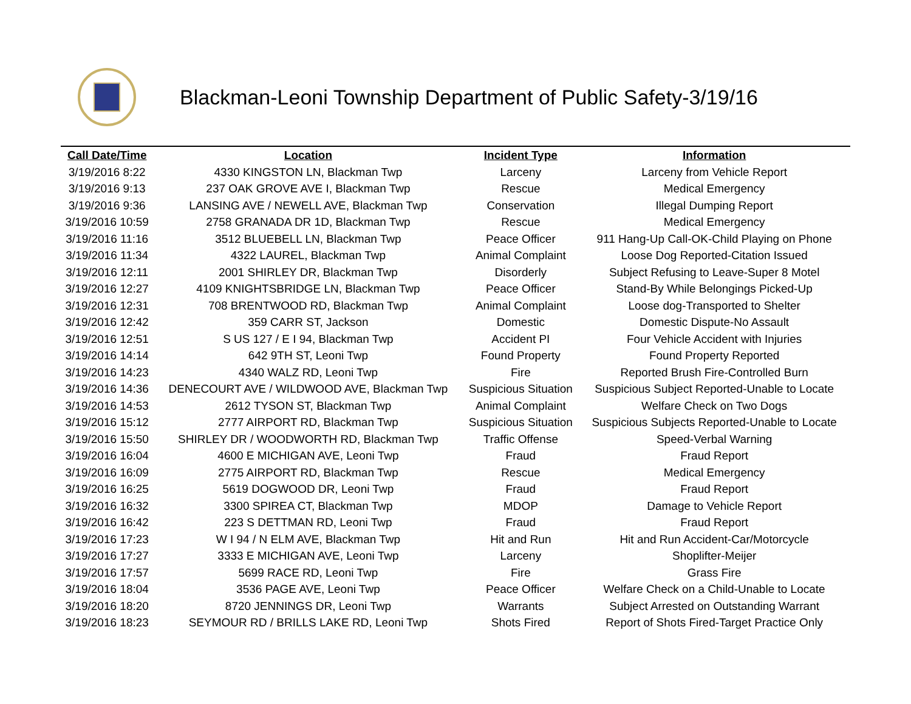Blackman-Leoni Township Department of Public Safety-3/19/16
| Call Date/Time | Location | Incident Type | Information |
| --- | --- | --- | --- |
| 3/19/2016 8:22 | 4330 KINGSTON LN, Blackman Twp | Larceny | Larceny from Vehicle Report |
| 3/19/2016 9:13 | 237 OAK GROVE AVE I, Blackman Twp | Rescue | Medical Emergency |
| 3/19/2016 9:36 | LANSING AVE / NEWELL AVE, Blackman Twp | Conservation | Illegal Dumping Report |
| 3/19/2016 10:59 | 2758 GRANADA DR 1D, Blackman Twp | Rescue | Medical Emergency |
| 3/19/2016 11:16 | 3512 BLUEBELL LN, Blackman Twp | Peace Officer | 911 Hang-Up Call-OK-Child Playing on Phone |
| 3/19/2016 11:34 | 4322 LAUREL, Blackman Twp | Animal Complaint | Loose Dog Reported-Citation Issued |
| 3/19/2016 12:11 | 2001 SHIRLEY DR, Blackman Twp | Disorderly | Subject Refusing to Leave-Super 8 Motel |
| 3/19/2016 12:27 | 4109 KNIGHTSBRIDGE LN, Blackman Twp | Peace Officer | Stand-By While Belongings Picked-Up |
| 3/19/2016 12:31 | 708 BRENTWOOD RD, Blackman Twp | Animal Complaint | Loose dog-Transported to Shelter |
| 3/19/2016 12:42 | 359 CARR ST, Jackson | Domestic | Domestic Dispute-No Assault |
| 3/19/2016 12:51 | S US 127 / E I 94, Blackman Twp | Accident PI | Four Vehicle Accident with Injuries |
| 3/19/2016 14:14 | 642 9TH ST, Leoni Twp | Found Property | Found Property Reported |
| 3/19/2016 14:23 | 4340 WALZ RD, Leoni Twp | Fire | Reported Brush Fire-Controlled Burn |
| 3/19/2016 14:36 | DENECOURT AVE / WILDWOOD AVE, Blackman Twp | Suspicious Situation | Suspicious Subject Reported-Unable to Locate |
| 3/19/2016 14:53 | 2612 TYSON ST, Blackman Twp | Animal Complaint | Welfare Check on Two Dogs |
| 3/19/2016 15:12 | 2777 AIRPORT RD, Blackman Twp | Suspicious Situation | Suspicious Subjects Reported-Unable to Locate |
| 3/19/2016 15:50 | SHIRLEY DR / WOODWORTH RD, Blackman Twp | Traffic Offense | Speed-Verbal Warning |
| 3/19/2016 16:04 | 4600 E MICHIGAN AVE, Leoni Twp | Fraud | Fraud Report |
| 3/19/2016 16:09 | 2775 AIRPORT RD, Blackman Twp | Rescue | Medical Emergency |
| 3/19/2016 16:25 | 5619 DOGWOOD DR, Leoni Twp | Fraud | Fraud Report |
| 3/19/2016 16:32 | 3300 SPIREA CT, Blackman Twp | MDOP | Damage to Vehicle Report |
| 3/19/2016 16:42 | 223 S DETTMAN RD, Leoni Twp | Fraud | Fraud Report |
| 3/19/2016 17:23 | W I 94 / N ELM AVE, Blackman Twp | Hit and Run | Hit and Run Accident-Car/Motorcycle |
| 3/19/2016 17:27 | 3333 E MICHIGAN AVE, Leoni Twp | Larceny | Shoplifter-Meijer |
| 3/19/2016 17:57 | 5699 RACE RD, Leoni Twp | Fire | Grass Fire |
| 3/19/2016 18:04 | 3536 PAGE AVE, Leoni Twp | Peace Officer | Welfare Check on a Child-Unable to Locate |
| 3/19/2016 18:20 | 8720 JENNINGS DR, Leoni Twp | Warrants | Subject Arrested on Outstanding Warrant |
| 3/19/2016 18:23 | SEYMOUR RD / BRILLS LAKE RD, Leoni Twp | Shots Fired | Report of Shots Fired-Target Practice Only |